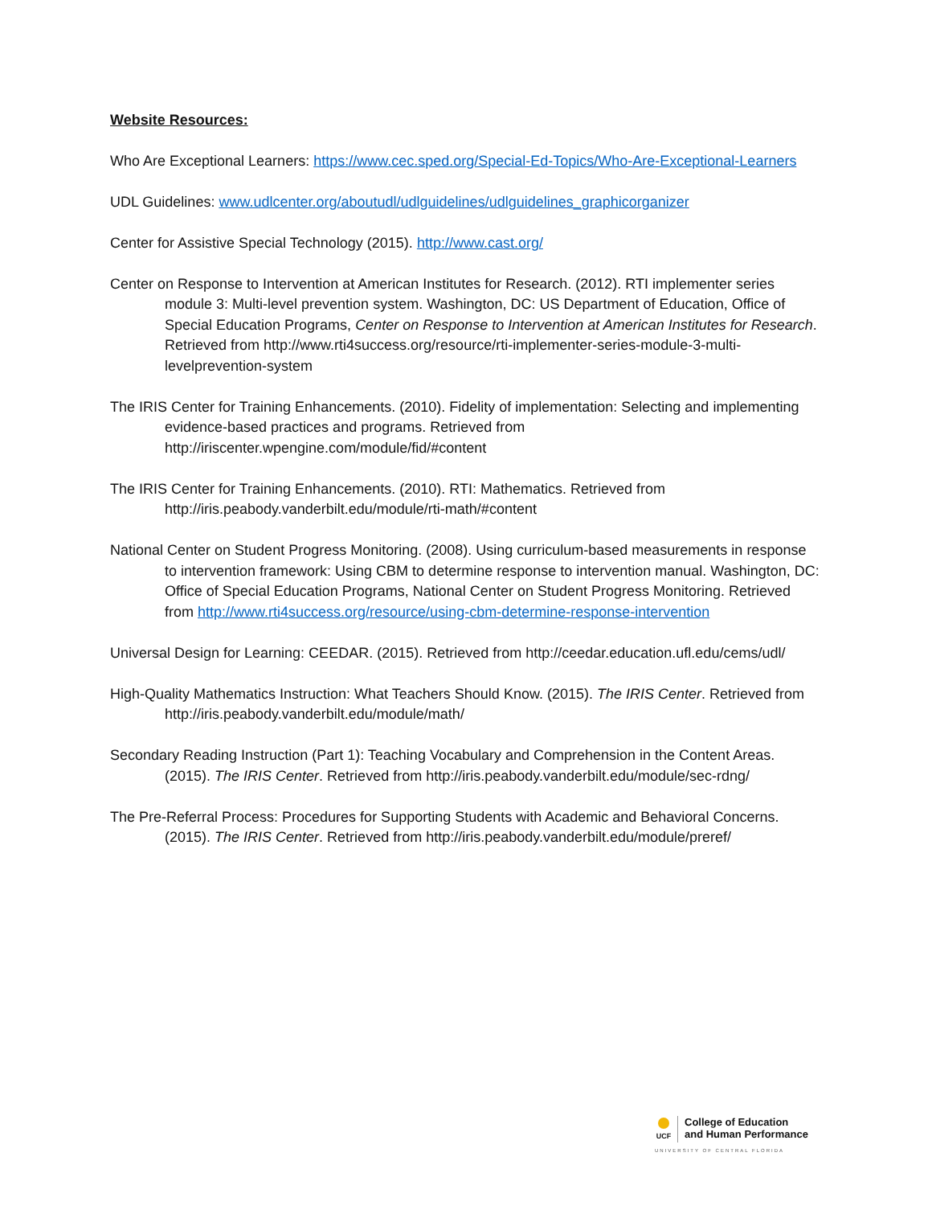Website Resources:
Who Are Exceptional Learners: https://www.cec.sped.org/Special-Ed-Topics/Who-Are-Exceptional-Learners
UDL Guidelines: www.udlcenter.org/aboutudl/udlguidelines/udlguidelines_graphicorganizer
Center for Assistive Special Technology (2015). http://www.cast.org/
Center on Response to Intervention at American Institutes for Research. (2012). RTI implementer series module 3: Multi-level prevention system. Washington, DC: US Department of Education, Office of Special Education Programs, Center on Response to Intervention at American Institutes for Research. Retrieved from http://www.rti4success.org/resource/rti-implementer-series-module-3-multi-levelprevention-system
The IRIS Center for Training Enhancements. (2010). Fidelity of implementation: Selecting and implementing evidence-based practices and programs. Retrieved from http://iriscenter.wpengine.com/module/fid/#content
The IRIS Center for Training Enhancements. (2010). RTI: Mathematics. Retrieved from http://iris.peabody.vanderbilt.edu/module/rti-math/#content
National Center on Student Progress Monitoring. (2008). Using curriculum-based measurements in response to intervention framework: Using CBM to determine response to intervention manual. Washington, DC: Office of Special Education Programs, National Center on Student Progress Monitoring. Retrieved from http://www.rti4success.org/resource/using-cbm-determine-response-intervention
Universal Design for Learning: CEEDAR. (2015). Retrieved from http://ceedar.education.ufl.edu/cems/udl/
High-Quality Mathematics Instruction: What Teachers Should Know. (2015). The IRIS Center. Retrieved from http://iris.peabody.vanderbilt.edu/module/math/
Secondary Reading Instruction (Part 1): Teaching Vocabulary and Comprehension in the Content Areas. (2015). The IRIS Center. Retrieved from http://iris.peabody.vanderbilt.edu/module/sec-rdng/
The Pre-Referral Process: Procedures for Supporting Students with Academic and Behavioral Concerns. (2015). The IRIS Center. Retrieved from http://iris.peabody.vanderbilt.edu/module/preref/
UCF
College of Education
and Human Performance
UNIVERSITY OF CENTRAL FLORIDA